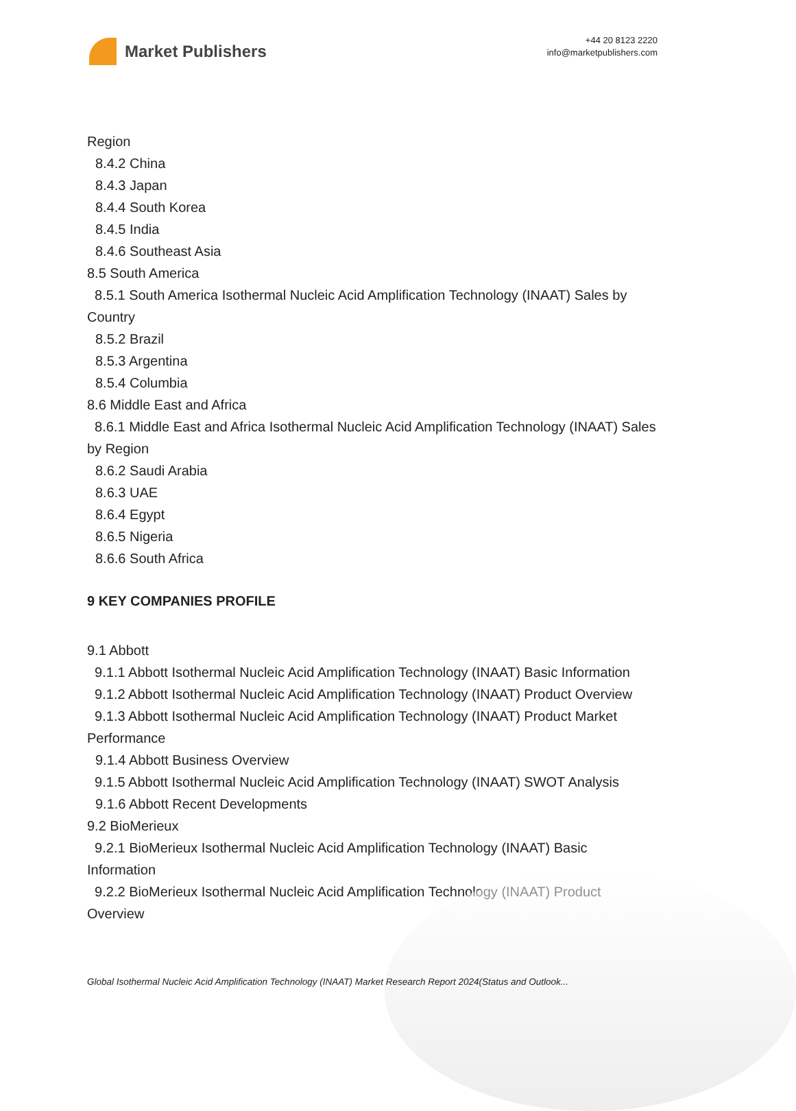Market Publishers
+44 20 8123 2220
info@marketpublishers.com
Region
8.4.2 China
8.4.3 Japan
8.4.4 South Korea
8.4.5 India
8.4.6 Southeast Asia
8.5 South America
8.5.1 South America Isothermal Nucleic Acid Amplification Technology (INAAT) Sales by Country
8.5.2 Brazil
8.5.3 Argentina
8.5.4 Columbia
8.6 Middle East and Africa
8.6.1 Middle East and Africa Isothermal Nucleic Acid Amplification Technology (INAAT) Sales by Region
8.6.2 Saudi Arabia
8.6.3 UAE
8.6.4 Egypt
8.6.5 Nigeria
8.6.6 South Africa
9 KEY COMPANIES PROFILE
9.1 Abbott
9.1.1 Abbott Isothermal Nucleic Acid Amplification Technology (INAAT) Basic Information
9.1.2 Abbott Isothermal Nucleic Acid Amplification Technology (INAAT) Product Overview
9.1.3 Abbott Isothermal Nucleic Acid Amplification Technology (INAAT) Product Market Performance
9.1.4 Abbott Business Overview
9.1.5 Abbott Isothermal Nucleic Acid Amplification Technology (INAAT) SWOT Analysis
9.1.6 Abbott Recent Developments
9.2 BioMerieux
9.2.1 BioMerieux Isothermal Nucleic Acid Amplification Technology (INAAT) Basic Information
9.2.2 BioMerieux Isothermal Nucleic Acid Amplification Technology (INAAT) Product Overview
Global Isothermal Nucleic Acid Amplification Technology (INAAT) Market Research Report 2024(Status and Outlook...